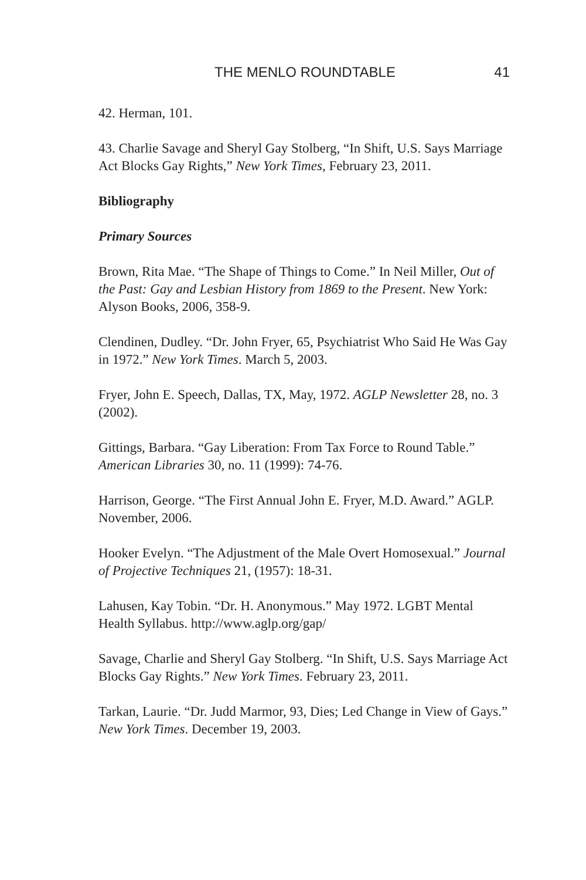THE MENLO ROUNDTABLE 41
42. Herman, 101.
43. Charlie Savage and Sheryl Gay Stolberg, “In Shift, U.S. Says Marriage Act Blocks Gay Rights,” New York Times, February 23, 2011.
Bibliography
Primary Sources
Brown, Rita Mae. “The Shape of Things to Come.” In Neil Miller, Out of the Past: Gay and Lesbian History from 1869 to the Present. New York: Alyson Books, 2006, 358-9.
Clendinen, Dudley. “Dr. John Fryer, 65, Psychiatrist Who Said He Was Gay in 1972.” New York Times. March 5, 2003.
Fryer, John E. Speech, Dallas, TX, May, 1972. AGLP Newsletter 28, no. 3 (2002).
Gittings, Barbara. “Gay Liberation: From Tax Force to Round Table.” American Libraries 30, no. 11 (1999): 74-76.
Harrison, George. “The First Annual John E. Fryer, M.D. Award.” AGLP. November, 2006.
Hooker Evelyn. “The Adjustment of the Male Overt Homosexual.” Journal of Projective Techniques 21, (1957): 18-31.
Lahusen, Kay Tobin. “Dr. H. Anonymous.” May 1972. LGBT Mental Health Syllabus. http://www.aglp.org/gap/
Savage, Charlie and Sheryl Gay Stolberg. “In Shift, U.S. Says Marriage Act Blocks Gay Rights.” New York Times. February 23, 2011.
Tarkan, Laurie. “Dr. Judd Marmor, 93, Dies; Led Change in View of Gays.” New York Times. December 19, 2003.